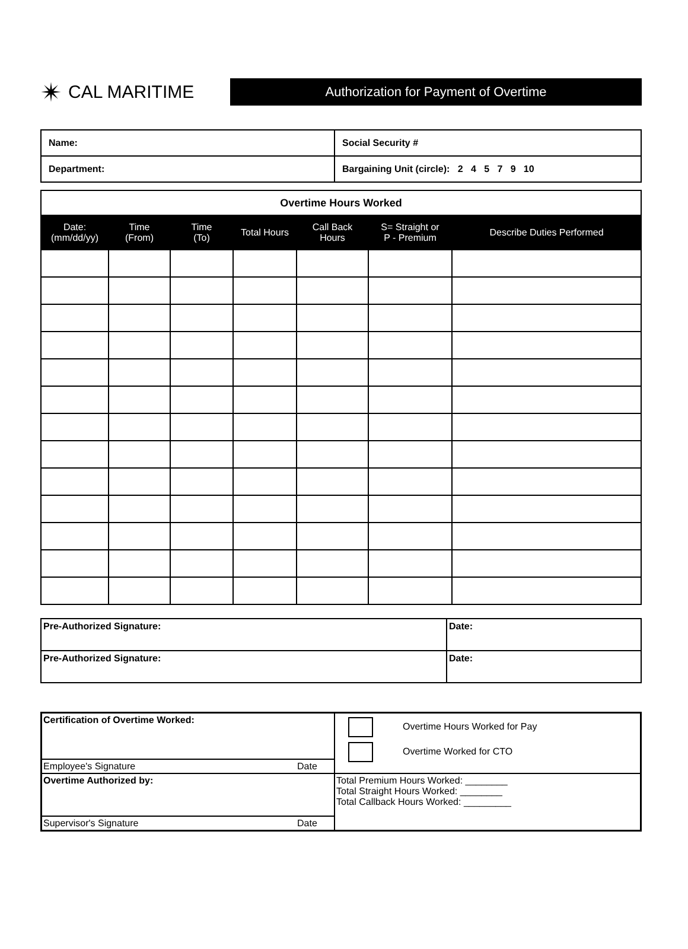✴ CAL MARITIME
Authorization for Payment of Overtime
| Name: | Social Security # |
| Department: | Bargaining Unit (circle): 2 4 5 7 9 10 |
| Overtime Hours Worked | | | | | | |
| --- | --- | --- | --- | --- | --- | --- |
| Date: (mm/dd/yy) | Time (From) | Time (To) | Total Hours | Call Back Hours | S= Straight or P - Premium | Describe Duties Performed |
| Pre-Authorized Signature: | Date: |
| Pre-Authorized Signature: | Date: |
| Certification of Overtime Worked: | | Overtime Hours Worked for Pay Overtime Worked for CTO |
| Employee's Signature | Date | |
| Overtime Authorized by: | | Total Premium Hours Worked: ________ Total Straight Hours Worked: ________ Total Callback Hours Worked: _________ |
| Supervisor's Signature | Date | |